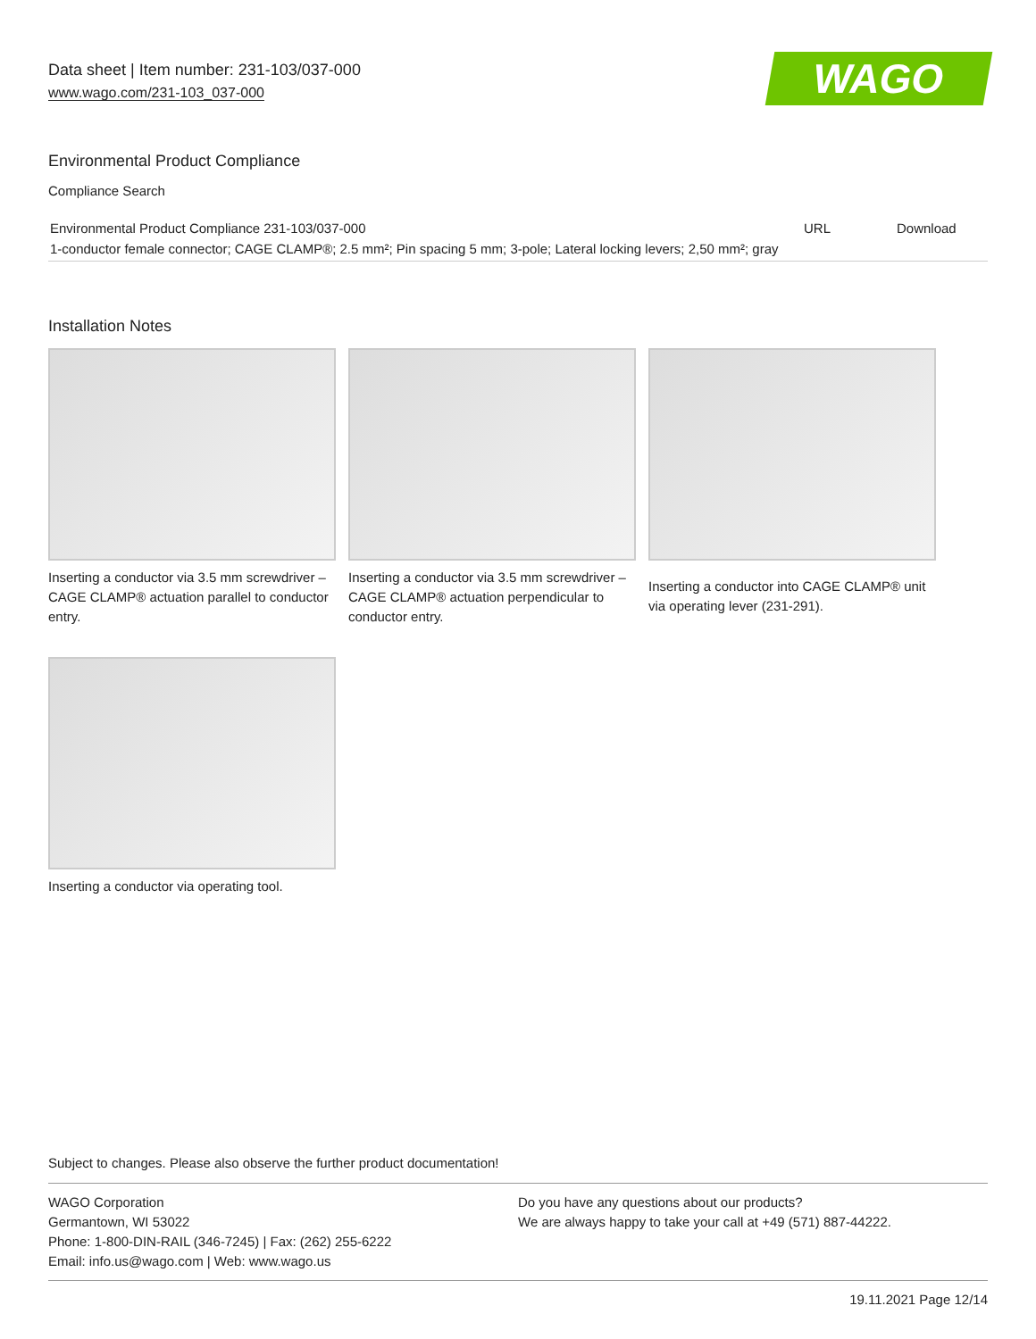Data sheet | Item number: 231-103/037-000
www.wago.com/231-103_037-000
WAGO
Environmental Product Compliance
Compliance Search
| Environmental Product Compliance 231-103/037-000 1-conductor female connector; CAGE CLAMP®; 2.5 mm²; Pin spacing 5 mm; 3-pole; Lateral locking levers; 2,50 mm²; gray | URL | Download |
Installation Notes
Inserting a conductor via 3.5 mm screwdriver – CAGE CLAMP® actuation parallel to conductor entry.
Inserting a conductor via 3.5 mm screwdriver – CAGE CLAMP® actuation perpendicular to conductor entry.
Inserting a conductor into CAGE CLAMP® unit via operating lever (231-291).
Inserting a conductor via operating tool.
Subject to changes. Please also observe the further product documentation!
WAGO Corporation
Germantown, WI 53022
Phone: 1-800-DIN-RAIL (346-7245) | Fax: (262) 255-6222
Email: info.us@wago.com | Web: www.wago.us
Do you have any questions about our products?
We are always happy to take your call at +49 (571) 887-44222.
19.11.2021 Page 12/14